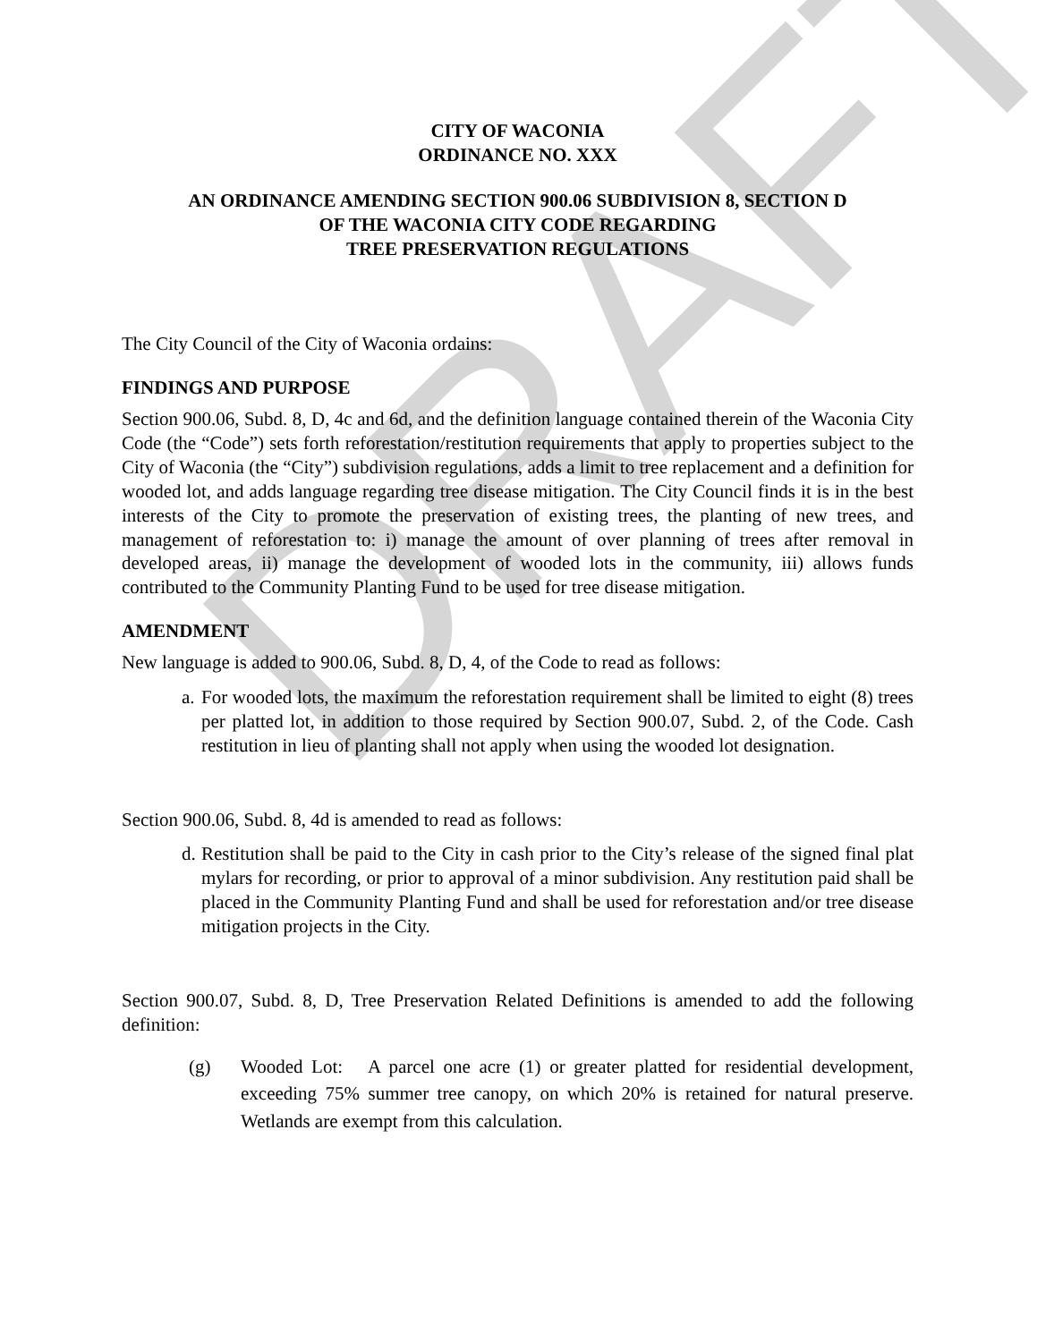DRAFT
CITY OF WACONIA
ORDINANCE NO. XXX
AN ORDINANCE AMENDING SECTION 900.06 SUBDIVISION 8, SECTION D
OF THE WACONIA CITY CODE REGARDING
TREE PRESERVATION REGULATIONS
The City Council of the City of Waconia ordains:
FINDINGS AND PURPOSE
Section 900.06, Subd. 8, D, 4c and 6d, and the definition language contained therein of the Waconia City Code (the “Code”) sets forth reforestation/restitution requirements that apply to properties subject to the City of Waconia (the “City”) subdivision regulations, adds a limit to tree replacement and a definition for wooded lot, and adds language regarding tree disease mitigation. The City Council finds it is in the best interests of the City to promote the preservation of existing trees, the planting of new trees, and management of reforestation to: i) manage the amount of over planning of trees after removal in developed areas, ii) manage the development of wooded lots in the community, iii) allows funds contributed to the Community Planting Fund to be used for tree disease mitigation.
AMENDMENT
New language is added to 900.06, Subd. 8, D, 4, of the Code to read as follows:
a.
For wooded lots, the maximum the reforestation requirement shall be limited to eight (8) trees per platted lot, in addition to those required by Section 900.07, Subd. 2, of the Code. Cash restitution in lieu of planting shall not apply when using the wooded lot designation.
Section 900.06, Subd. 8, 4d is amended to read as follows:
d.
Restitution shall be paid to the City in cash prior to the City’s release of the signed final plat mylars for recording, or prior to approval of a minor subdivision. Any restitution paid shall be placed in the Community Planting Fund and shall be used for reforestation and/or tree disease mitigation projects in the City.
Section 900.07, Subd. 8, D, Tree Preservation Related Definitions is amended to add the following definition:
(g) Wooded Lot: A parcel one acre (1) or greater platted for residential development, exceeding 75% summer tree canopy, on which 20% is retained for natural preserve. Wetlands are exempt from this calculation.